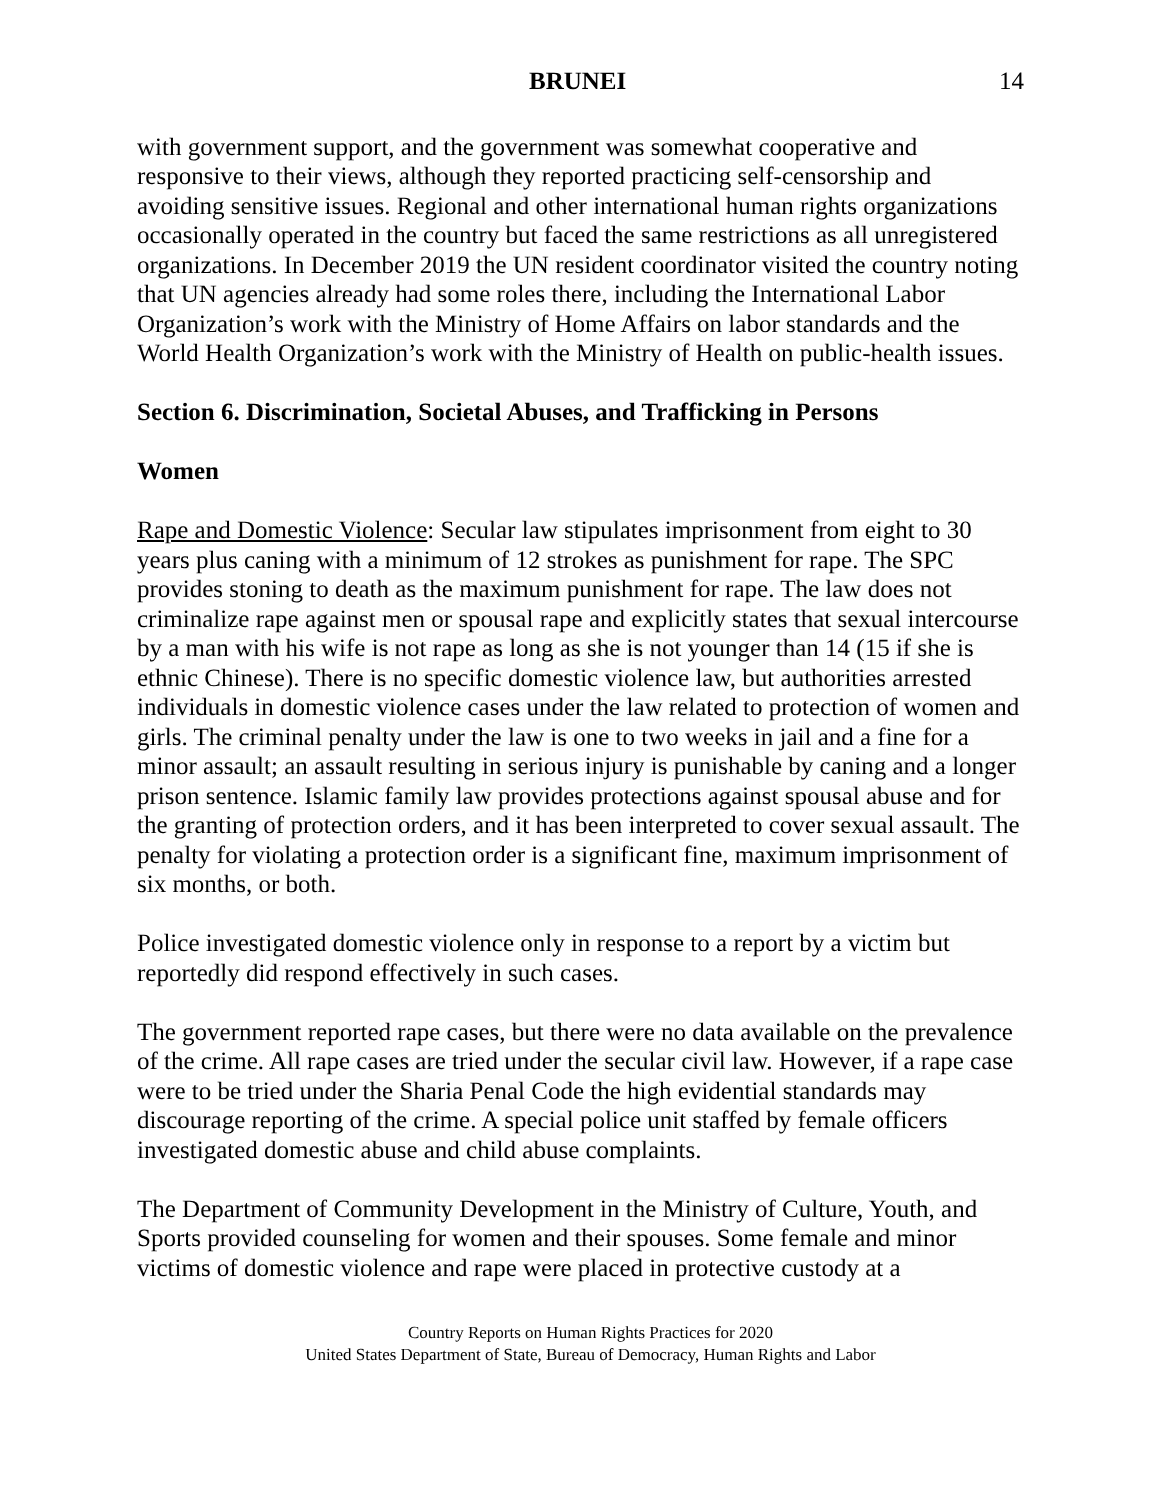BRUNEI 14
with government support, and the government was somewhat cooperative and responsive to their views, although they reported practicing self-censorship and avoiding sensitive issues. Regional and other international human rights organizations occasionally operated in the country but faced the same restrictions as all unregistered organizations. In December 2019 the UN resident coordinator visited the country noting that UN agencies already had some roles there, including the International Labor Organization’s work with the Ministry of Home Affairs on labor standards and the World Health Organization’s work with the Ministry of Health on public-health issues.
Section 6. Discrimination, Societal Abuses, and Trafficking in Persons
Women
Rape and Domestic Violence: Secular law stipulates imprisonment from eight to 30 years plus caning with a minimum of 12 strokes as punishment for rape. The SPC provides stoning to death as the maximum punishment for rape. The law does not criminalize rape against men or spousal rape and explicitly states that sexual intercourse by a man with his wife is not rape as long as she is not younger than 14 (15 if she is ethnic Chinese). There is no specific domestic violence law, but authorities arrested individuals in domestic violence cases under the law related to protection of women and girls. The criminal penalty under the law is one to two weeks in jail and a fine for a minor assault; an assault resulting in serious injury is punishable by caning and a longer prison sentence. Islamic family law provides protections against spousal abuse and for the granting of protection orders, and it has been interpreted to cover sexual assault. The penalty for violating a protection order is a significant fine, maximum imprisonment of six months, or both.
Police investigated domestic violence only in response to a report by a victim but reportedly did respond effectively in such cases.
The government reported rape cases, but there were no data available on the prevalence of the crime. All rape cases are tried under the secular civil law. However, if a rape case were to be tried under the Sharia Penal Code the high evidential standards may discourage reporting of the crime. A special police unit staffed by female officers investigated domestic abuse and child abuse complaints.
The Department of Community Development in the Ministry of Culture, Youth, and Sports provided counseling for women and their spouses. Some female and minor victims of domestic violence and rape were placed in protective custody at a
Country Reports on Human Rights Practices for 2020
United States Department of State, Bureau of Democracy, Human Rights and Labor